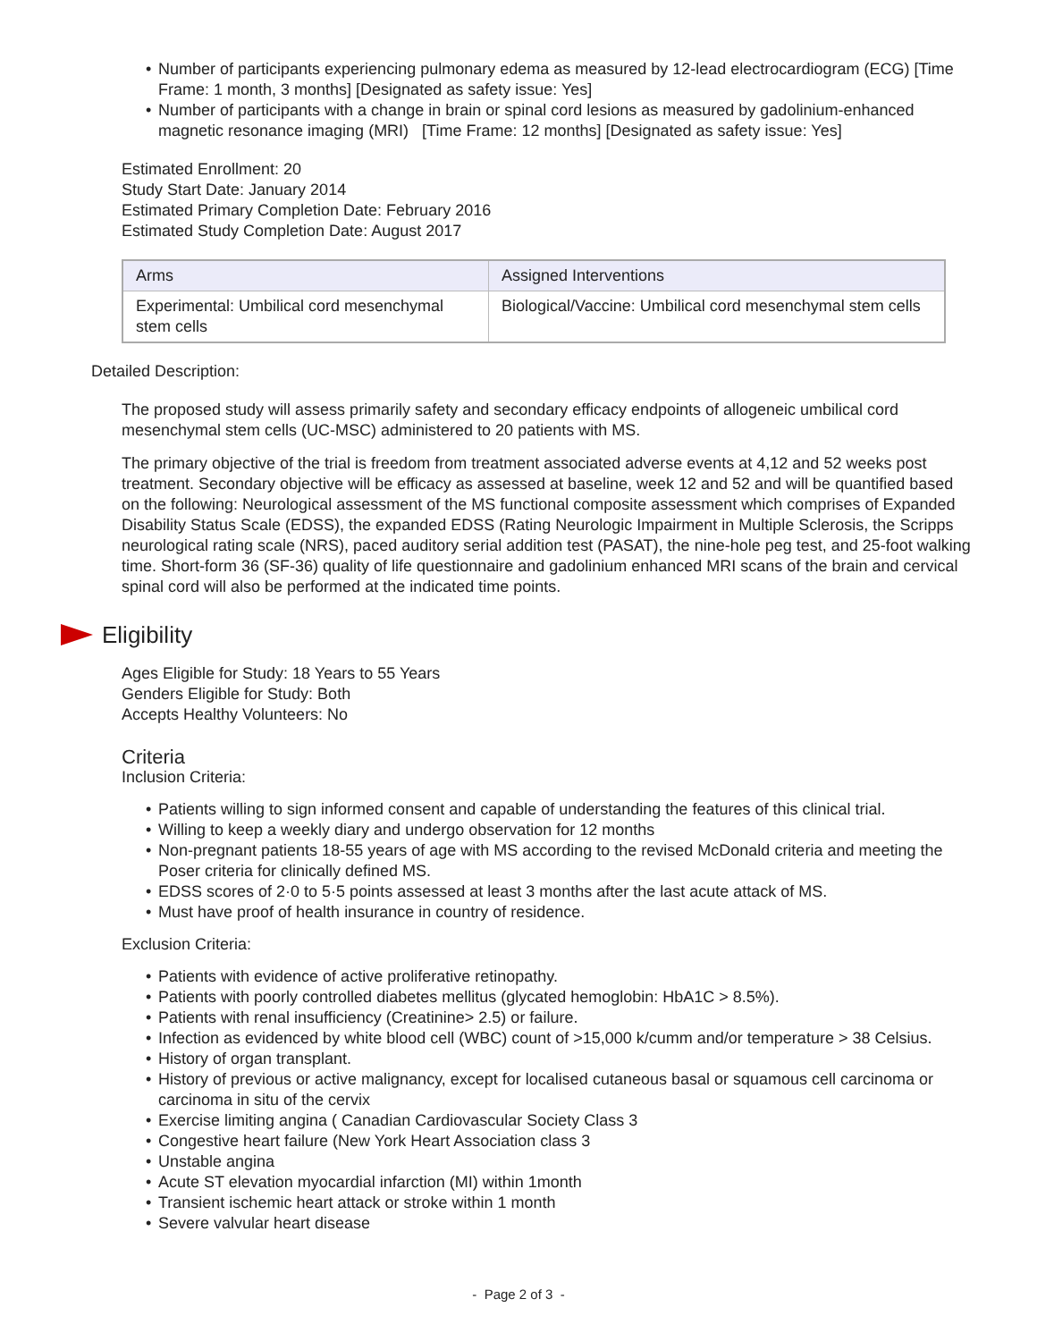• Number of participants experiencing pulmonary edema as measured by 12-lead electrocardiogram (ECG) [Time Frame: 1 month, 3 months] [Designated as safety issue: Yes]
• Number of participants with a change in brain or spinal cord lesions as measured by gadolinium-enhanced magnetic resonance imaging (MRI) [Time Frame: 12 months] [Designated as safety issue: Yes]
Estimated Enrollment: 20
Study Start Date: January 2014
Estimated Primary Completion Date: February 2016
Estimated Study Completion Date: August 2017
| Arms | Assigned Interventions |
| --- | --- |
| Experimental: Umbilical cord mesenchymal stem cells | Biological/Vaccine: Umbilical cord mesenchymal stem cells |
Detailed Description:
The proposed study will assess primarily safety and secondary efficacy endpoints of allogeneic umbilical cord mesenchymal stem cells (UC-MSC) administered to 20 patients with MS.
The primary objective of the trial is freedom from treatment associated adverse events at 4,12 and 52 weeks post treatment. Secondary objective will be efficacy as assessed at baseline, week 12 and 52 and will be quantified based on the following: Neurological assessment of the MS functional composite assessment which comprises of Expanded Disability Status Scale (EDSS), the expanded EDSS (Rating Neurologic Impairment in Multiple Sclerosis, the Scripps neurological rating scale (NRS), paced auditory serial addition test (PASAT), the nine-hole peg test, and 25-foot walking time. Short-form 36 (SF-36) quality of life questionnaire and gadolinium enhanced MRI scans of the brain and cervical spinal cord will also be performed at the indicated time points.
Eligibility
Ages Eligible for Study: 18 Years to 55 Years
Genders Eligible for Study: Both
Accepts Healthy Volunteers: No
Criteria
Inclusion Criteria:
• Patients willing to sign informed consent and capable of understanding the features of this clinical trial.
• Willing to keep a weekly diary and undergo observation for 12 months
• Non-pregnant patients 18-55 years of age with MS according to the revised McDonald criteria and meeting the Poser criteria for clinically defined MS.
• EDSS scores of 2·0 to 5·5 points assessed at least 3 months after the last acute attack of MS.
• Must have proof of health insurance in country of residence.
Exclusion Criteria:
• Patients with evidence of active proliferative retinopathy.
• Patients with poorly controlled diabetes mellitus (glycated hemoglobin: HbA1C > 8.5%).
• Patients with renal insufficiency (Creatinine> 2.5) or failure.
• Infection as evidenced by white blood cell (WBC) count of >15,000 k/cumm and/or temperature > 38 Celsius.
• History of organ transplant.
• History of previous or active malignancy, except for localised cutaneous basal or squamous cell carcinoma or carcinoma in situ of the cervix
• Exercise limiting angina ( Canadian Cardiovascular Society Class 3
• Congestive heart failure (New York Heart Association class 3
• Unstable angina
• Acute ST elevation myocardial infarction (MI) within 1month
• Transient ischemic heart attack or stroke within 1 month
• Severe valvular heart disease
- Page 2 of 3 -